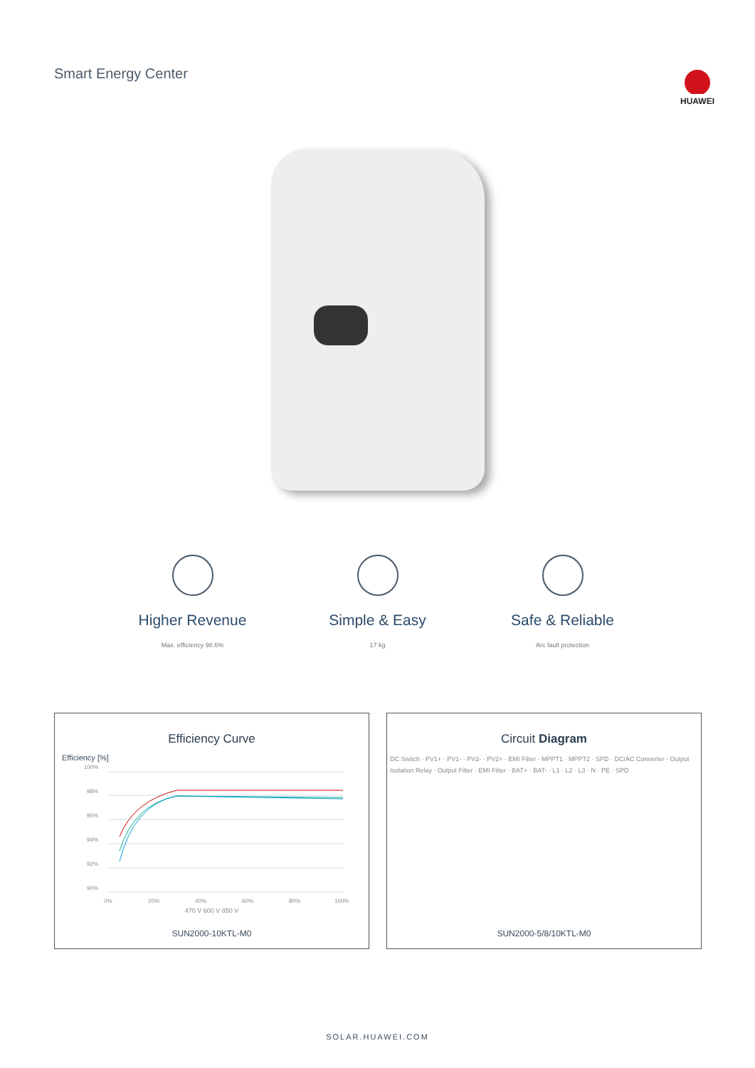Smart Energy Center
HUAWEI
Higher Revenue
Max. efficiency 98.6%
Simple & Easy
17 kg
Safe & Reliable
Arc fault protection
Efficiency Curve
Efficiency [%]
100%
98%
96%
94%
92%
90%
0%
20%
40%
60%
80%
100%
470 V 600 V 850 V
SUN2000-10KTL-M0
Circuit Diagram
DC Switch · PV1+ · PV1- · PV2- · PV2+ · EMI Filter · MPPT1 · MPPT2 · SPD · DC/AC Converter · Output Isolation Relay · Output Filter · EMI Filter · BAT+ · BAT- · L1 · L2 · L3 · N · PE · SPD
SUN2000-5/8/10KTL-M0
SOLAR.HUAWEI.COM